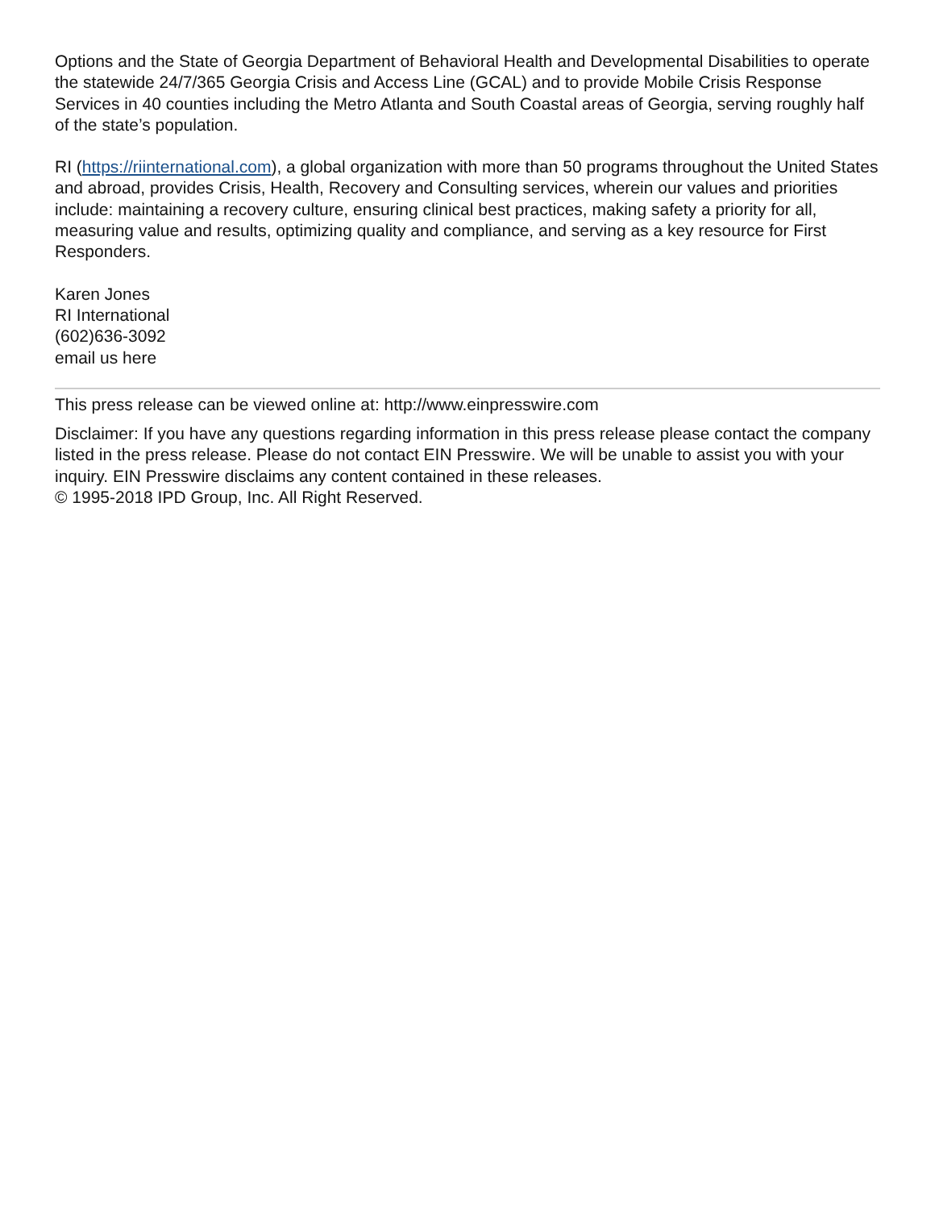Options and the State of Georgia Department of Behavioral Health and Developmental Disabilities to operate the statewide 24/7/365 Georgia Crisis and Access Line (GCAL) and to provide Mobile Crisis Response Services in 40 counties including the Metro Atlanta and South Coastal areas of Georgia, serving roughly half of the state’s population.
RI (https://riinternational.com), a global organization with more than 50 programs throughout the United States and abroad, provides Crisis, Health, Recovery and Consulting services, wherein our values and priorities include: maintaining a recovery culture, ensuring clinical best practices, making safety a priority for all, measuring value and results, optimizing quality and compliance, and serving as a key resource for First Responders.
Karen Jones
RI International
(602)636-3092
email us here
This press release can be viewed online at: http://www.einpresswire.com
Disclaimer: If you have any questions regarding information in this press release please contact the company listed in the press release. Please do not contact EIN Presswire. We will be unable to assist you with your inquiry. EIN Presswire disclaims any content contained in these releases.
© 1995-2018 IPD Group, Inc. All Right Reserved.